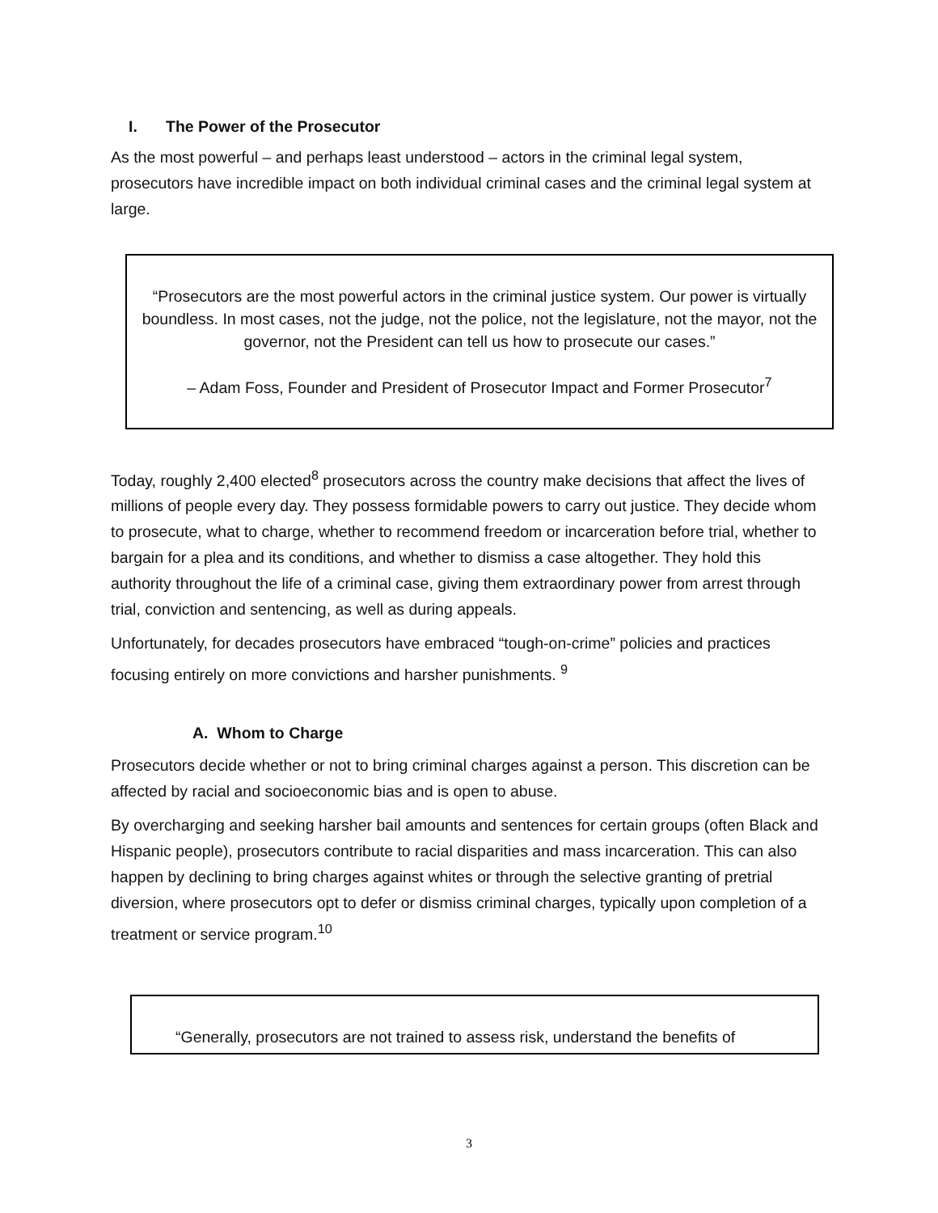I. The Power of the Prosecutor
As the most powerful – and perhaps least understood – actors in the criminal legal system, prosecutors have incredible impact on both individual criminal cases and the criminal legal system at large.
“Prosecutors are the most powerful actors in the criminal justice system. Our power is virtually boundless. In most cases, not the judge, not the police, not the legislature, not the mayor, not the governor, not the President can tell us how to prosecute our cases.”
– Adam Foss, Founder and President of Prosecutor Impact and Former Prosecutor<sup>7</sup>
Today, roughly 2,400 elected<sup>8</sup> prosecutors across the country make decisions that affect the lives of millions of people every day. They possess formidable powers to carry out justice. They decide whom to prosecute, what to charge, whether to recommend freedom or incarceration before trial, whether to bargain for a plea and its conditions, and whether to dismiss a case altogether. They hold this authority throughout the life of a criminal case, giving them extraordinary power from arrest through trial, conviction and sentencing, as well as during appeals.
Unfortunately, for decades prosecutors have embraced “tough-on-crime” policies and practices focusing entirely on more convictions and harsher punishments. <sup>9</sup>
A. Whom to Charge
Prosecutors decide whether or not to bring criminal charges against a person. This discretion can be affected by racial and socioeconomic bias and is open to abuse.
By overcharging and seeking harsher bail amounts and sentences for certain groups (often Black and Hispanic people), prosecutors contribute to racial disparities and mass incarceration. This can also happen by declining to bring charges against whites or through the selective granting of pretrial diversion, where prosecutors opt to defer or dismiss criminal charges, typically upon completion of a treatment or service program.<sup>10</sup>
“Generally, prosecutors are not trained to assess risk, understand the benefits of
3